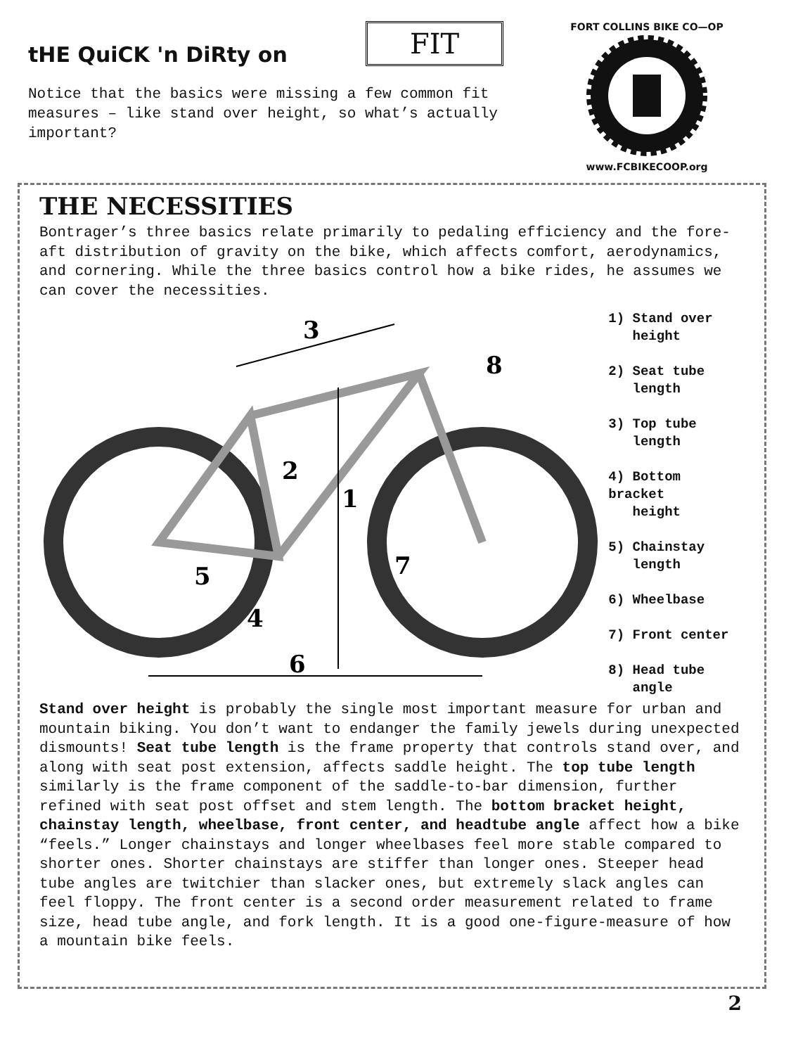tHE QuiCK 'n DiRty on
FIT
Notice that the basics were missing a few common fit measures – like stand over height, so what’s actually important?
FORT COLLINS BIKE CO—OP
www.FCBIKECOOP.org
THE NECESSITIES
Bontrager’s three basics relate primarily to pedaling efficiency and the fore-aft distribution of gravity on the bike, which affects comfort, aerodynamics, and cornering. While the three basics control how a bike rides, he assumes we can cover the necessities.
3
8
2
1
5
7
4
6
1) Stand over
height
2) Seat tube
length
3) Top tube
length
4) Bottom bracket
height
5) Chainstay
length
6) Wheelbase
7) Front center
8) Head tube
angle
Stand over height is probably the single most important measure for urban and mountain biking. You don’t want to endanger the family jewels during unexpected dismounts! Seat tube length is the frame property that controls stand over, and along with seat post extension, affects saddle height. The top tube length similarly is the frame component of the saddle-to-bar dimension, further refined with seat post offset and stem length. The bottom bracket height, chainstay length, wheelbase, front center, and headtube angle affect how a bike “feels.” Longer chainstays and longer wheelbases feel more stable compared to shorter ones. Shorter chainstays are stiffer than longer ones. Steeper head tube angles are twitchier than slacker ones, but extremely slack angles can feel floppy. The front center is a second order measurement related to frame size, head tube angle, and fork length. It is a good one-figure-measure of how a mountain bike feels.
2